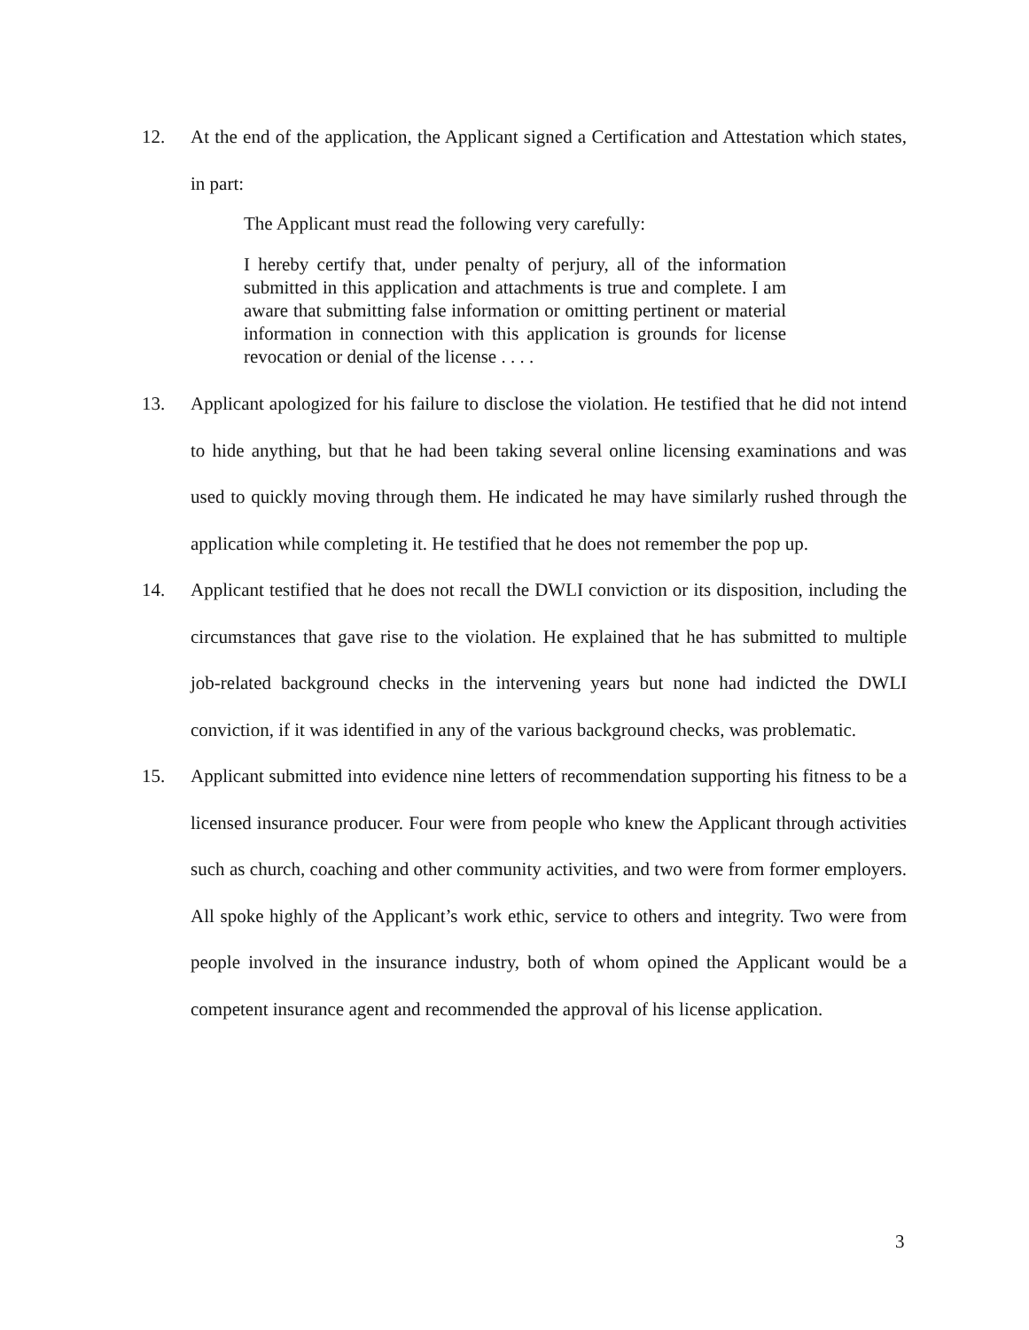12. At the end of the application, the Applicant signed a Certification and Attestation which states, in part:
The Applicant must read the following very carefully:
I hereby certify that, under penalty of perjury, all of the information submitted in this application and attachments is true and complete. I am aware that submitting false information or omitting pertinent or material information in connection with this application is grounds for license revocation or denial of the license . . . .
13. Applicant apologized for his failure to disclose the violation. He testified that he did not intend to hide anything, but that he had been taking several online licensing examinations and was used to quickly moving through them. He indicated he may have similarly rushed through the application while completing it. He testified that he does not remember the pop up.
14. Applicant testified that he does not recall the DWLI conviction or its disposition, including the circumstances that gave rise to the violation. He explained that he has submitted to multiple job-related background checks in the intervening years but none had indicted the DWLI conviction, if it was identified in any of the various background checks, was problematic.
15. Applicant submitted into evidence nine letters of recommendation supporting his fitness to be a licensed insurance producer. Four were from people who knew the Applicant through activities such as church, coaching and other community activities, and two were from former employers. All spoke highly of the Applicant’s work ethic, service to others and integrity. Two were from people involved in the insurance industry, both of whom opined the Applicant would be a competent insurance agent and recommended the approval of his license application.
3